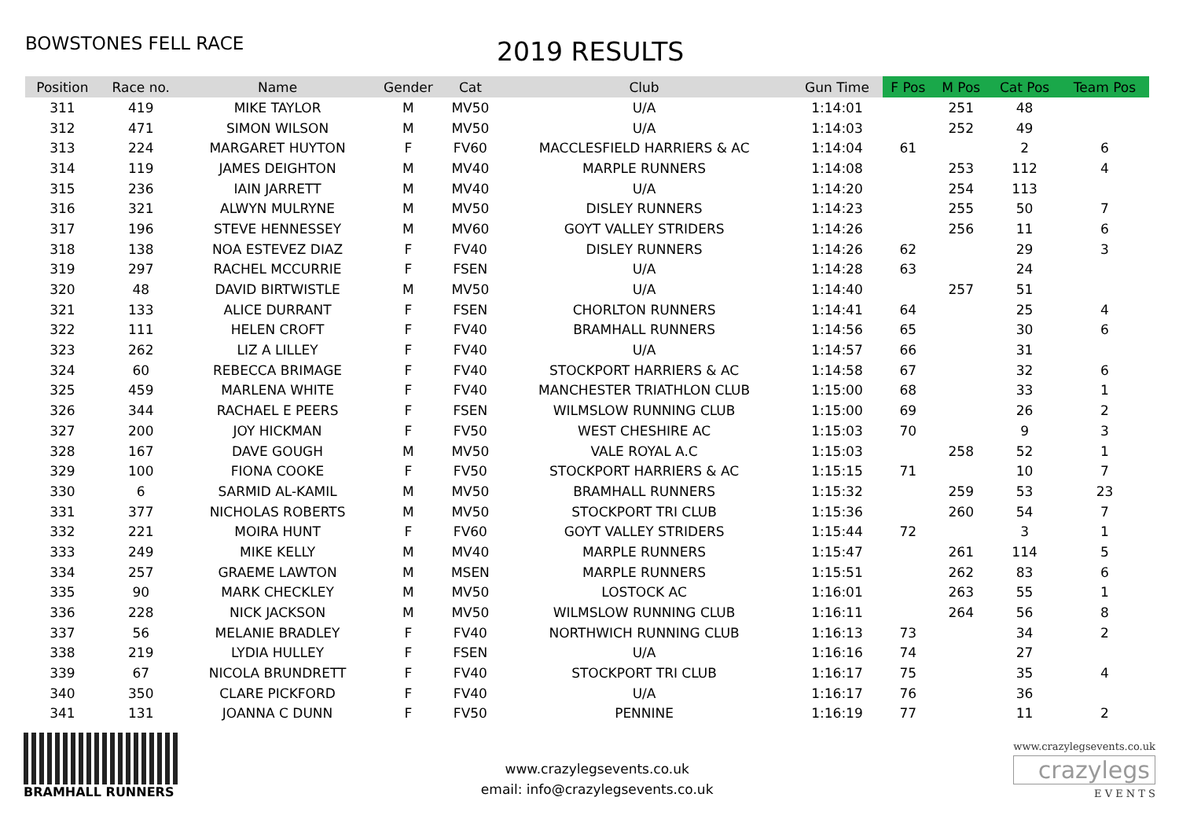BOWSTONES FELL RACE
2019 RESULTS
| Position | Race no. | Name | Gender | Cat | Club | Gun Time | F Pos | M Pos | Cat Pos | Team Pos |
| --- | --- | --- | --- | --- | --- | --- | --- | --- | --- | --- |
| 311 | 419 | MIKE TAYLOR | M | MV50 | U/A | 1:14:01 | | 251 | 48 | |
| 312 | 471 | SIMON WILSON | M | MV50 | U/A | 1:14:03 | | 252 | 49 | |
| 313 | 224 | MARGARET HUYTON | F | FV60 | MACCLESFIELD HARRIERS & AC | 1:14:04 | 61 | | 2 | 6 |
| 314 | 119 | JAMES DEIGHTON | M | MV40 | MARPLE RUNNERS | 1:14:08 | | 253 | 112 | 4 |
| 315 | 236 | IAIN JARRETT | M | MV40 | U/A | 1:14:20 | | 254 | 113 | |
| 316 | 321 | ALWYN MULRYNE | M | MV50 | DISLEY RUNNERS | 1:14:23 | | 255 | 50 | 7 |
| 317 | 196 | STEVE HENNESSEY | M | MV60 | GOYT VALLEY STRIDERS | 1:14:26 | | 256 | 11 | 6 |
| 318 | 138 | NOA ESTEVEZ DIAZ | F | FV40 | DISLEY RUNNERS | 1:14:26 | 62 | | 29 | 3 |
| 319 | 297 | RACHEL MCCURRIE | F | FSEN | U/A | 1:14:28 | 63 | | 24 | |
| 320 | 48 | DAVID BIRTWISTLE | M | MV50 | U/A | 1:14:40 | | 257 | 51 | |
| 321 | 133 | ALICE DURRANT | F | FSEN | CHORLTON RUNNERS | 1:14:41 | 64 | | 25 | 4 |
| 322 | 111 | HELEN CROFT | F | FV40 | BRAMHALL RUNNERS | 1:14:56 | 65 | | 30 | 6 |
| 323 | 262 | LIZ A LILLEY | F | FV40 | U/A | 1:14:57 | 66 | | 31 | |
| 324 | 60 | REBECCA BRIMAGE | F | FV40 | STOCKPORT HARRIERS & AC | 1:14:58 | 67 | | 32 | 6 |
| 325 | 459 | MARLENA WHITE | F | FV40 | MANCHESTER TRIATHLON CLUB | 1:15:00 | 68 | | 33 | 1 |
| 326 | 344 | RACHAEL E PEERS | F | FSEN | WILMSLOW RUNNING CLUB | 1:15:00 | 69 | | 26 | 2 |
| 327 | 200 | JOY HICKMAN | F | FV50 | WEST CHESHIRE AC | 1:15:03 | 70 | | 9 | 3 |
| 328 | 167 | DAVE GOUGH | M | MV50 | VALE ROYAL A.C | 1:15:03 | | 258 | 52 | 1 |
| 329 | 100 | FIONA COOKE | F | FV50 | STOCKPORT HARRIERS & AC | 1:15:15 | 71 | | 10 | 7 |
| 330 | 6 | SARMID AL-KAMIL | M | MV50 | BRAMHALL RUNNERS | 1:15:32 | | 259 | 53 | 23 |
| 331 | 377 | NICHOLAS ROBERTS | M | MV50 | STOCKPORT TRI CLUB | 1:15:36 | | 260 | 54 | 7 |
| 332 | 221 | MOIRA HUNT | F | FV60 | GOYT VALLEY STRIDERS | 1:15:44 | 72 | | 3 | 1 |
| 333 | 249 | MIKE KELLY | M | MV40 | MARPLE RUNNERS | 1:15:47 | | 261 | 114 | 5 |
| 334 | 257 | GRAEME LAWTON | M | MSEN | MARPLE RUNNERS | 1:15:51 | | 262 | 83 | 6 |
| 335 | 90 | MARK CHECKLEY | M | MV50 | LOSTOCK AC | 1:16:01 | | 263 | 55 | 1 |
| 336 | 228 | NICK JACKSON | M | MV50 | WILMSLOW RUNNING CLUB | 1:16:11 | | 264 | 56 | 8 |
| 337 | 56 | MELANIE BRADLEY | F | FV40 | NORTHWICH RUNNING CLUB | 1:16:13 | 73 | | 34 | 2 |
| 338 | 219 | LYDIA HULLEY | F | FSEN | U/A | 1:16:16 | 74 | | 27 | |
| 339 | 67 | NICOLA BRUNDRETT | F | FV40 | STOCKPORT TRI CLUB | 1:16:17 | 75 | | 35 | 4 |
| 340 | 350 | CLARE PICKFORD | F | FV40 | U/A | 1:16:17 | 76 | | 36 | |
| 341 | 131 | JOANNA C DUNN | F | FV50 | PENNINE | 1:16:19 | 77 | | 11 | 2 |
BRAMHALL RUNNERS
www.crazylegsevents.co.uk
email: info@crazylegsevents.co.uk
www.crazylegsevents.co.uk
crazylegs
E V E N T S